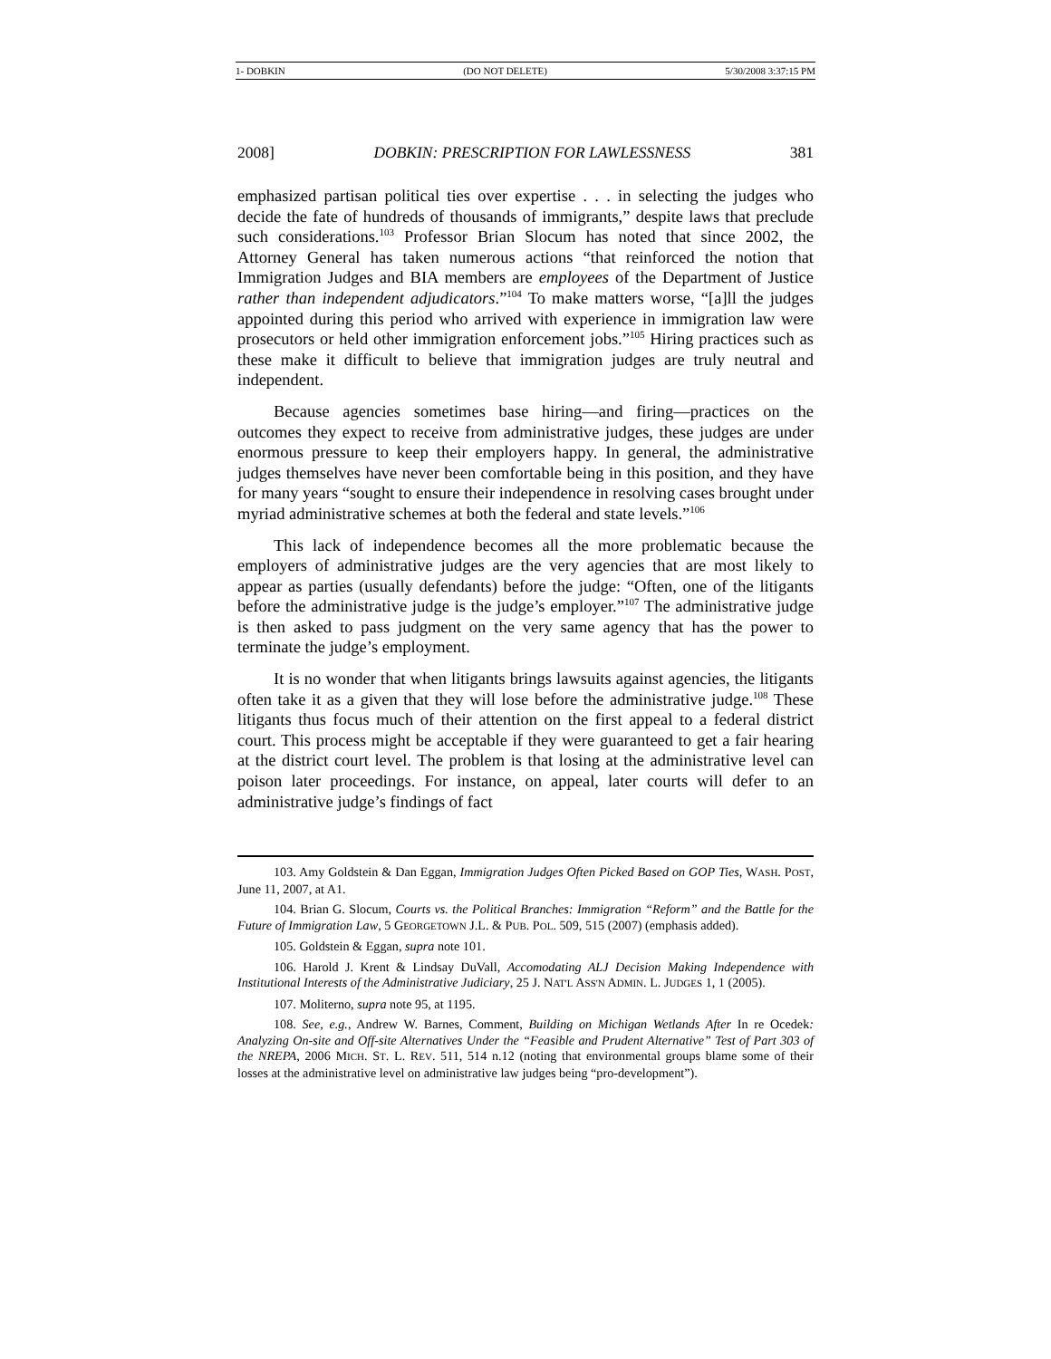1- DOBKIN (DO NOT DELETE) 5/30/2008 3:37:15 PM
2008] DOBKIN: PRESCRIPTION FOR LAWLESSNESS 381
emphasized partisan political ties over expertise . . . in selecting the judges who decide the fate of hundreds of thousands of immigrants,” despite laws that preclude such considerations.<sup>103</sup> Professor Brian Slocum has noted that since 2002, the Attorney General has taken numerous actions “that reinforced the notion that Immigration Judges and BIA members are employees of the Department of Justice rather than independent adjudicators.”<sup>104</sup> To make matters worse, “[a]ll the judges appointed during this period who arrived with experience in immigration law were prosecutors or held other immigration enforcement jobs.”<sup>105</sup> Hiring practices such as these make it difficult to believe that immigration judges are truly neutral and independent.
Because agencies sometimes base hiring—and firing—practices on the outcomes they expect to receive from administrative judges, these judges are under enormous pressure to keep their employers happy. In general, the administrative judges themselves have never been comfortable being in this position, and they have for many years “sought to ensure their independence in resolving cases brought under myriad administrative schemes at both the federal and state levels.”<sup>106</sup>
This lack of independence becomes all the more problematic because the employers of administrative judges are the very agencies that are most likely to appear as parties (usually defendants) before the judge: “Often, one of the litigants before the administrative judge is the judge’s employer.”<sup>107</sup> The administrative judge is then asked to pass judgment on the very same agency that has the power to terminate the judge’s employment.
It is no wonder that when litigants brings lawsuits against agencies, the litigants often take it as a given that they will lose before the administrative judge.<sup>108</sup> These litigants thus focus much of their attention on the first appeal to a federal district court. This process might be acceptable if they were guaranteed to get a fair hearing at the district court level. The problem is that losing at the administrative level can poison later proceedings. For instance, on appeal, later courts will defer to an administrative judge’s findings of fact
103. Amy Goldstein & Dan Eggan, Immigration Judges Often Picked Based on GOP Ties, WASH. POST, June 11, 2007, at A1.
104. Brian G. Slocum, Courts vs. the Political Branches: Immigration “Reform” and the Battle for the Future of Immigration Law, 5 GEORGETOWN J.L. & PUB. POL. 509, 515 (2007) (emphasis added).
105. Goldstein & Eggan, supra note 101.
106. Harold J. Krent & Lindsay DuVall, Accomodating ALJ Decision Making Independence with Institutional Interests of the Administrative Judiciary, 25 J. NAT'L ASS'N ADMIN. L. JUDGES 1, 1 (2005).
107. Moliterno, supra note 95, at 1195.
108. See, e.g., Andrew W. Barnes, Comment, Building on Michigan Wetlands After In re Ocedek: Analyzing On-site and Off-site Alternatives Under the “Feasible and Prudent Alternative” Test of Part 303 of the NREPA, 2006 MICH. ST. L. REV. 511, 514 n.12 (noting that environmental groups blame some of their losses at the administrative level on administrative law judges being “pro-development”).